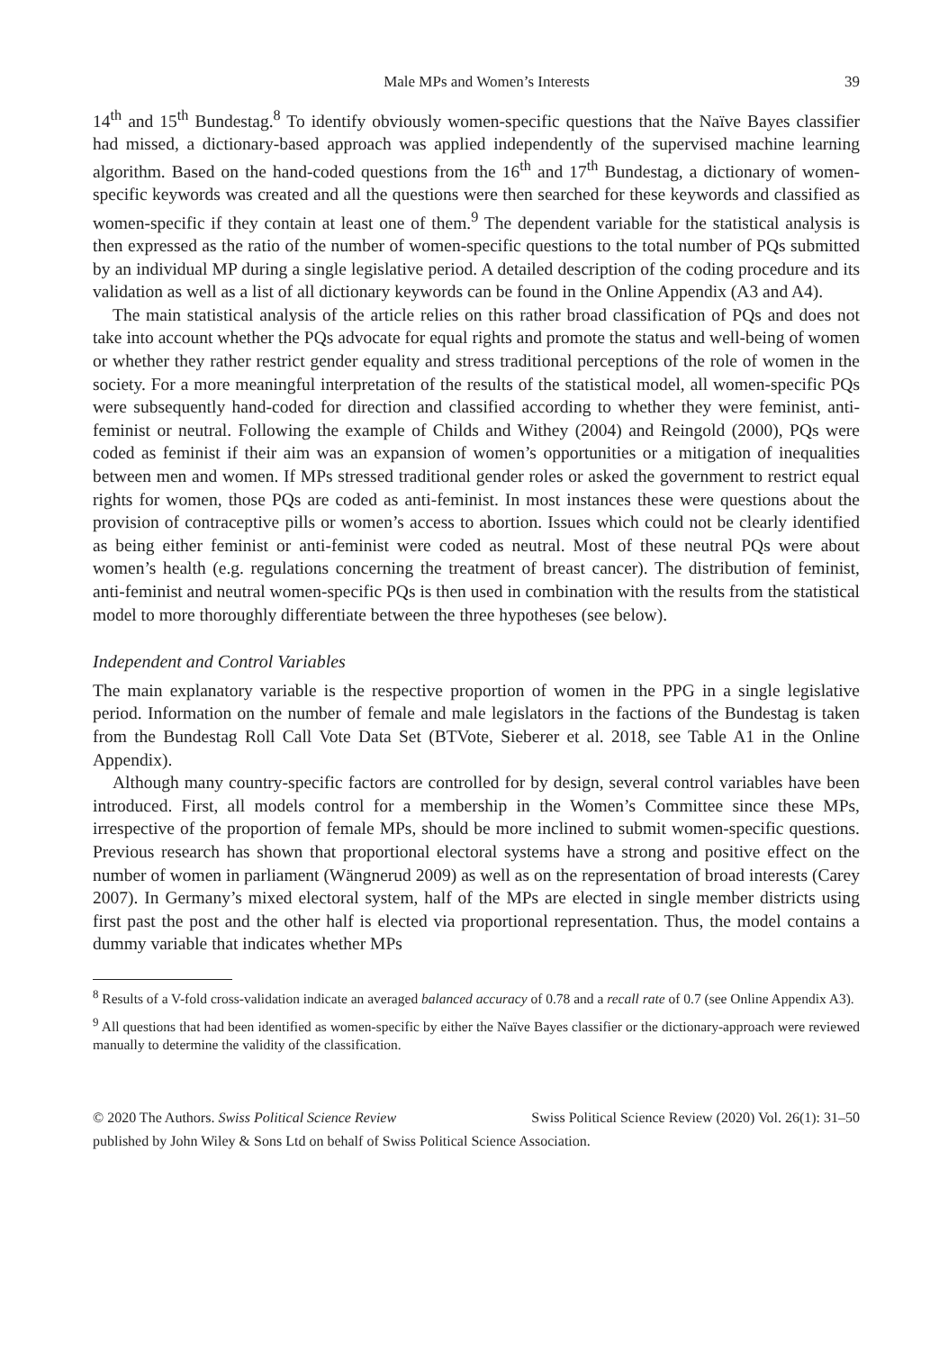Male MPs and Women’s Interests 39
14<sup>th</sup> and 15<sup>th</sup> Bundestag.<sup>8</sup> To identify obviously women-specific questions that the Naïve Bayes classifier had missed, a dictionary-based approach was applied independently of the supervised machine learning algorithm. Based on the hand-coded questions from the 16<sup>th</sup> and 17<sup>th</sup> Bundestag, a dictionary of women-specific keywords was created and all the questions were then searched for these keywords and classified as women-specific if they contain at least one of them.<sup>9</sup> The dependent variable for the statistical analysis is then expressed as the ratio of the number of women-specific questions to the total number of PQs submitted by an individual MP during a single legislative period. A detailed description of the coding procedure and its validation as well as a list of all dictionary keywords can be found in the Online Appendix (A3 and A4).
The main statistical analysis of the article relies on this rather broad classification of PQs and does not take into account whether the PQs advocate for equal rights and promote the status and well-being of women or whether they rather restrict gender equality and stress traditional perceptions of the role of women in the society. For a more meaningful interpretation of the results of the statistical model, all women-specific PQs were subsequently hand-coded for direction and classified according to whether they were feminist, anti-feminist or neutral. Following the example of Childs and Withey (2004) and Reingold (2000), PQs were coded as feminist if their aim was an expansion of women’s opportunities or a mitigation of inequalities between men and women. If MPs stressed traditional gender roles or asked the government to restrict equal rights for women, those PQs are coded as anti-feminist. In most instances these were questions about the provision of contraceptive pills or women’s access to abortion. Issues which could not be clearly identified as being either feminist or anti-feminist were coded as neutral. Most of these neutral PQs were about women’s health (e.g. regulations concerning the treatment of breast cancer). The distribution of feminist, anti-feminist and neutral women-specific PQs is then used in combination with the results from the statistical model to more thoroughly differentiate between the three hypotheses (see below).
Independent and Control Variables
The main explanatory variable is the respective proportion of women in the PPG in a single legislative period. Information on the number of female and male legislators in the factions of the Bundestag is taken from the Bundestag Roll Call Vote Data Set (BTVote, Sieberer et al. 2018, see Table A1 in the Online Appendix).
Although many country-specific factors are controlled for by design, several control variables have been introduced. First, all models control for a membership in the Women’s Committee since these MPs, irrespective of the proportion of female MPs, should be more inclined to submit women-specific questions. Previous research has shown that proportional electoral systems have a strong and positive effect on the number of women in parliament (Wängnerud 2009) as well as on the representation of broad interests (Carey 2007). In Germany’s mixed electoral system, half of the MPs are elected in single member districts using first past the post and the other half is elected via proportional representation. Thus, the model contains a dummy variable that indicates whether MPs
<sup>8</sup> Results of a V-fold cross-validation indicate an averaged balanced accuracy of 0.78 and a recall rate of 0.7 (see Online Appendix A3).
<sup>9</sup> All questions that had been identified as women-specific by either the Naïve Bayes classifier or the dictionary-approach were reviewed manually to determine the validity of the classification.
© 2020 The Authors. Swiss Political Science Review Swiss Political Science Review (2020) Vol. 26(1): 31–50
published by John Wiley & Sons Ltd on behalf of Swiss Political Science Association.